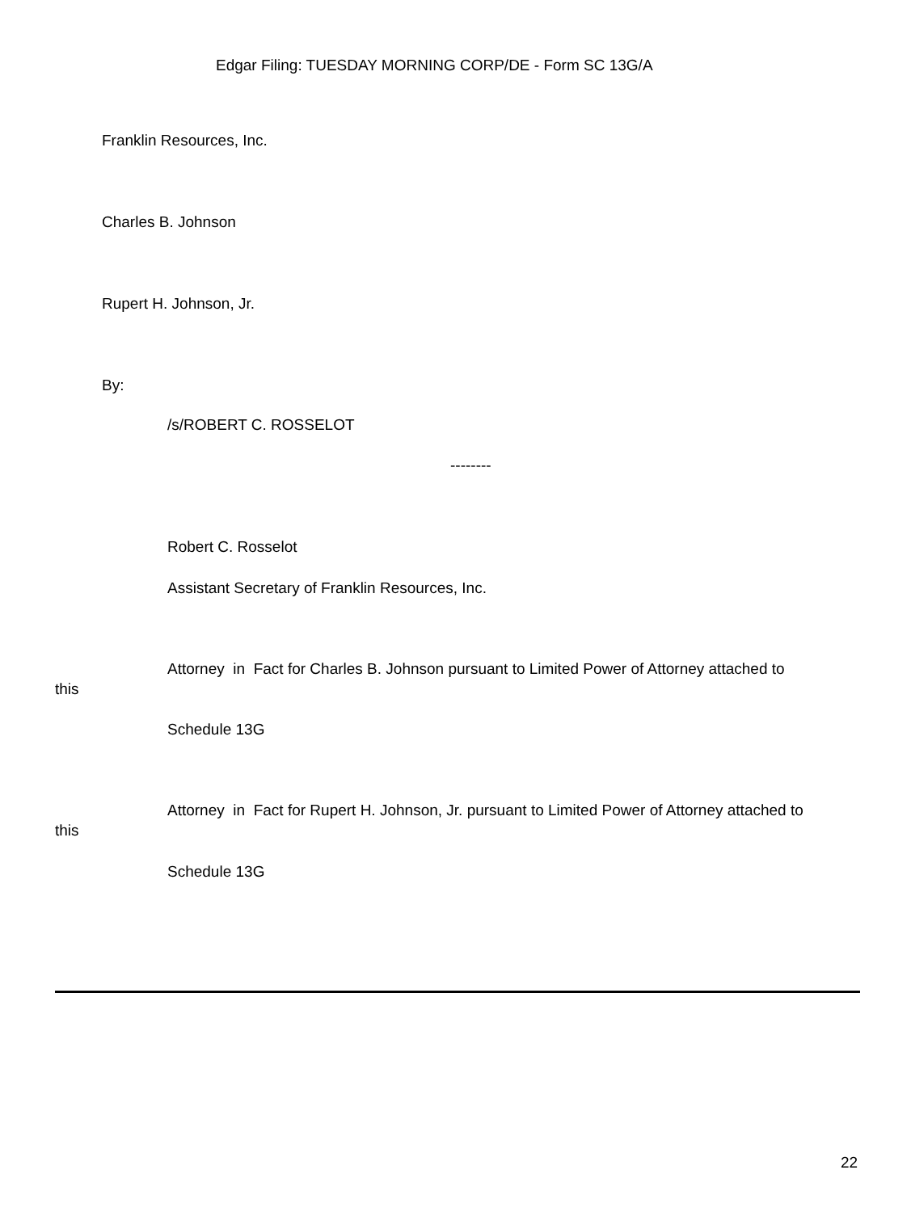Edgar Filing: TUESDAY MORNING CORP/DE - Form SC 13G/A
Franklin Resources, Inc.
Charles B. Johnson
Rupert H. Johnson, Jr.
By:
/s/ROBERT C. ROSSELOT
--------
Robert C. Rosselot
Assistant Secretary of Franklin Resources, Inc.
Attorney in Fact for Charles B. Johnson pursuant to Limited Power of Attorney attached to
this
Schedule 13G
Attorney in Fact for Rupert H. Johnson, Jr. pursuant to Limited Power of Attorney attached to
this
Schedule 13G
22